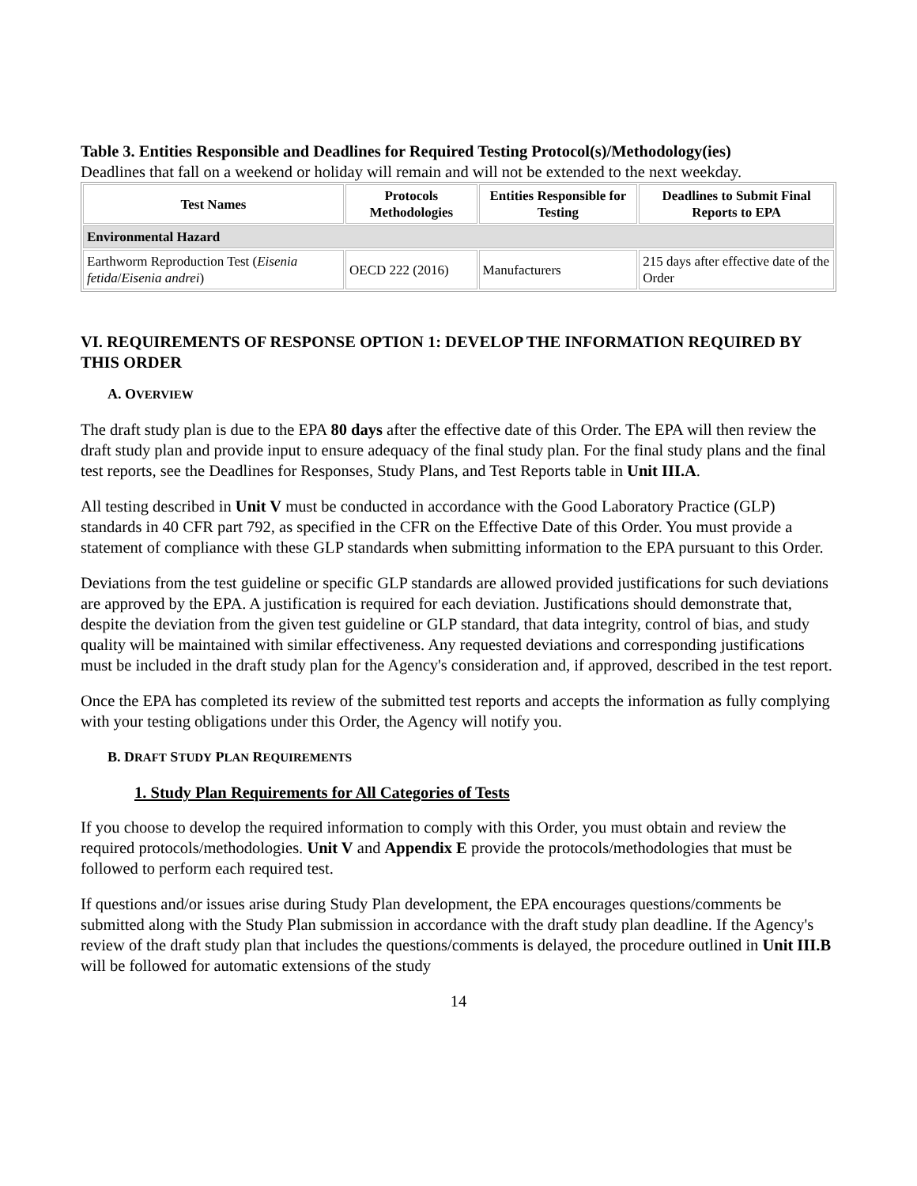Table 3. Entities Responsible and Deadlines for Required Testing Protocol(s)/Methodology(ies)
Deadlines that fall on a weekend or holiday will remain and will not be extended to the next weekday.
| Test Names | Protocols Methodologies | Entities Responsible for Testing | Deadlines to Submit Final Reports to EPA |
| --- | --- | --- | --- |
| Environmental Hazard | | | |
| Earthworm Reproduction Test ( Eisenia fetida / Eisenia andrei ) | OECD 222 (2016) | Manufacturers | 215 days after effective date of the Order |
VI. REQUIREMENTS OF RESPONSE OPTION 1: DEVELOP THE INFORMATION REQUIRED BY THIS ORDER
A. OVERVIEW
The draft study plan is due to the EPA 80 days after the effective date of this Order. The EPA will then review the draft study plan and provide input to ensure adequacy of the final study plan. For the final study plans and the final test reports, see the Deadlines for Responses, Study Plans, and Test Reports table in Unit III.A.
All testing described in Unit V must be conducted in accordance with the Good Laboratory Practice (GLP) standards in 40 CFR part 792, as specified in the CFR on the Effective Date of this Order. You must provide a statement of compliance with these GLP standards when submitting information to the EPA pursuant to this Order.
Deviations from the test guideline or specific GLP standards are allowed provided justifications for such deviations are approved by the EPA. A justification is required for each deviation. Justifications should demonstrate that, despite the deviation from the given test guideline or GLP standard, that data integrity, control of bias, and study quality will be maintained with similar effectiveness. Any requested deviations and corresponding justifications must be included in the draft study plan for the Agency's consideration and, if approved, described in the test report.
Once the EPA has completed its review of the submitted test reports and accepts the information as fully complying with your testing obligations under this Order, the Agency will notify you.
B. DRAFT STUDY PLAN REQUIREMENTS
1. Study Plan Requirements for All Categories of Tests
If you choose to develop the required information to comply with this Order, you must obtain and review the required protocols/methodologies. Unit V and Appendix E provide the protocols/methodologies that must be followed to perform each required test.
If questions and/or issues arise during Study Plan development, the EPA encourages questions/comments be submitted along with the Study Plan submission in accordance with the draft study plan deadline. If the Agency's review of the draft study plan that includes the questions/comments is delayed, the procedure outlined in Unit III.B will be followed for automatic extensions of the study
14